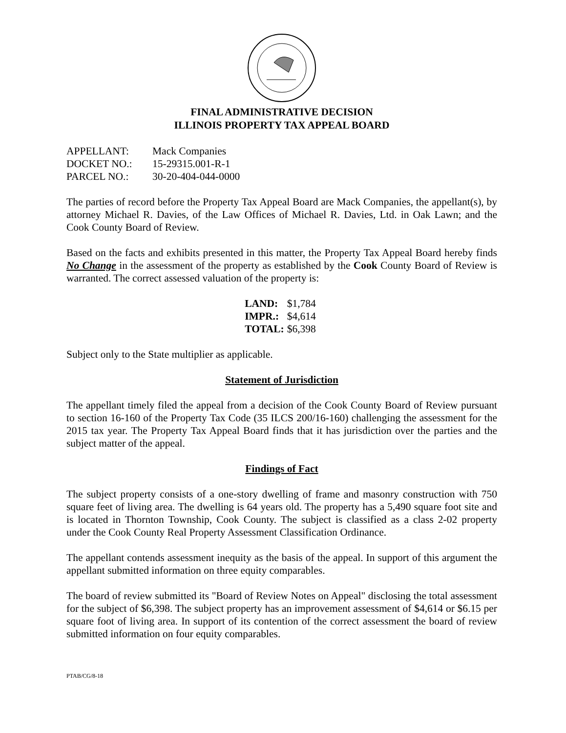FINAL ADMINISTRATIVE DECISION
ILLINOIS PROPERTY TAX APPEAL BOARD
| APPELLANT: | Mack Companies |
| DOCKET NO.: | 15-29315.001-R-1 |
| PARCEL NO.: | 30-20-404-044-0000 |
The parties of record before the Property Tax Appeal Board are Mack Companies, the appellant(s), by attorney Michael R. Davies, of the Law Offices of Michael R. Davies, Ltd. in Oak Lawn; and the Cook County Board of Review.
Based on the facts and exhibits presented in this matter, the Property Tax Appeal Board hereby finds No Change in the assessment of the property as established by the Cook County Board of Review is warranted. The correct assessed valuation of the property is:
| LAND: | $1,784 |
| IMPR.: | $4,614 |
| TOTAL: | $6,398 |
Subject only to the State multiplier as applicable.
Statement of Jurisdiction
The appellant timely filed the appeal from a decision of the Cook County Board of Review pursuant to section 16-160 of the Property Tax Code (35 ILCS 200/16-160) challenging the assessment for the 2015 tax year. The Property Tax Appeal Board finds that it has jurisdiction over the parties and the subject matter of the appeal.
Findings of Fact
The subject property consists of a one-story dwelling of frame and masonry construction with 750 square feet of living area. The dwelling is 64 years old. The property has a 5,490 square foot site and is located in Thornton Township, Cook County. The subject is classified as a class 2-02 property under the Cook County Real Property Assessment Classification Ordinance.
The appellant contends assessment inequity as the basis of the appeal. In support of this argument the appellant submitted information on three equity comparables.
The board of review submitted its "Board of Review Notes on Appeal" disclosing the total assessment for the subject of $6,398. The subject property has an improvement assessment of $4,614 or $6.15 per square foot of living area. In support of its contention of the correct assessment the board of review submitted information on four equity comparables.
PTAB/CG/8-18